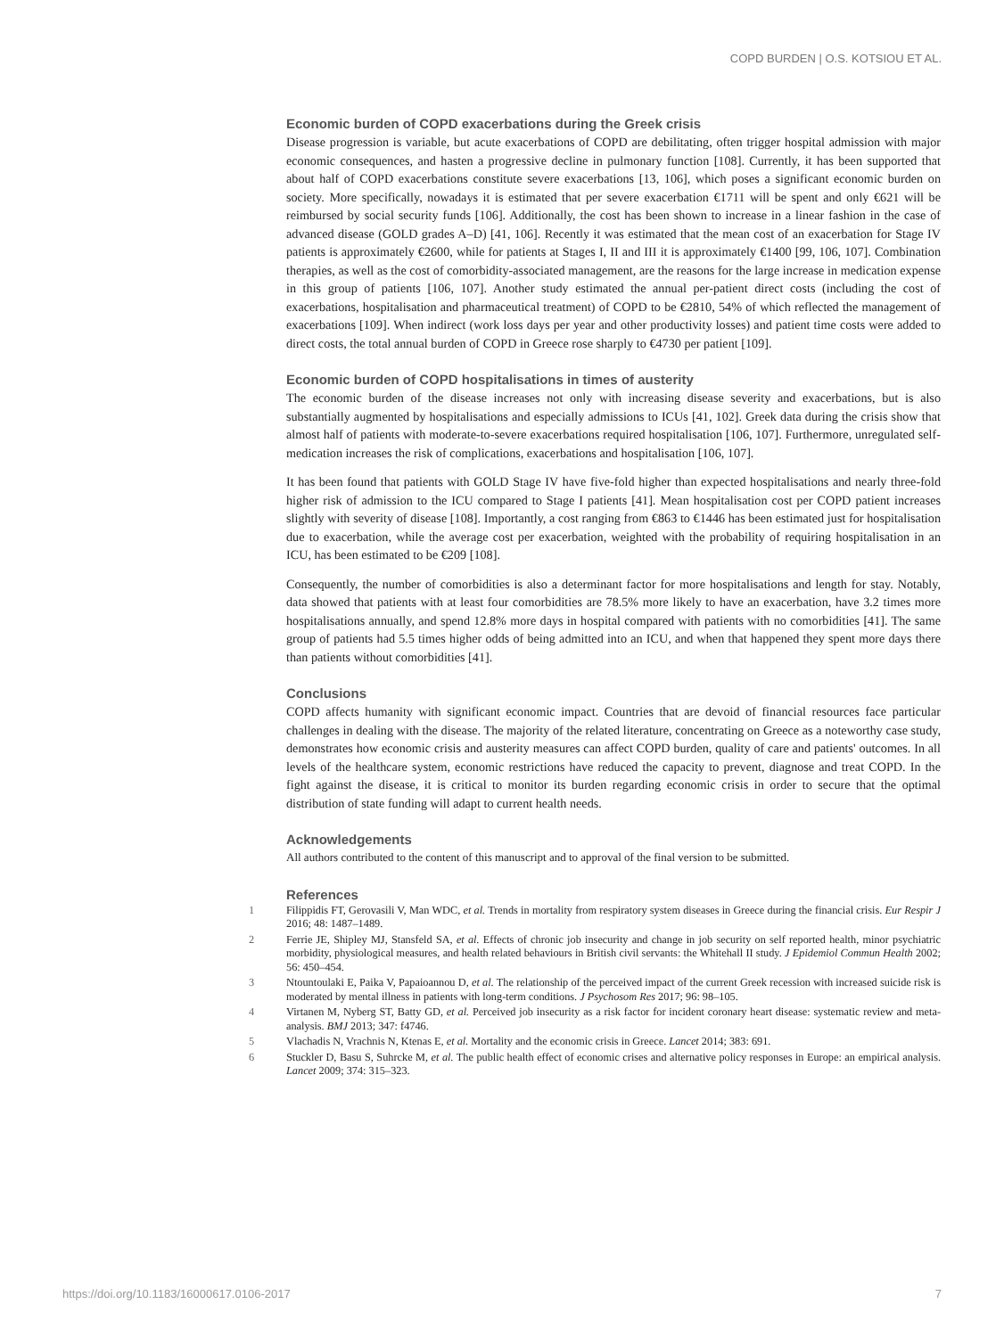COPD BURDEN | O.S. KOTSIOU ET AL.
Economic burden of COPD exacerbations during the Greek crisis
Disease progression is variable, but acute exacerbations of COPD are debilitating, often trigger hospital admission with major economic consequences, and hasten a progressive decline in pulmonary function [108]. Currently, it has been supported that about half of COPD exacerbations constitute severe exacerbations [13, 106], which poses a significant economic burden on society. More specifically, nowadays it is estimated that per severe exacerbation €1711 will be spent and only €621 will be reimbursed by social security funds [106]. Additionally, the cost has been shown to increase in a linear fashion in the case of advanced disease (GOLD grades A–D) [41, 106]. Recently it was estimated that the mean cost of an exacerbation for Stage IV patients is approximately €2600, while for patients at Stages I, II and III it is approximately €1400 [99, 106, 107]. Combination therapies, as well as the cost of comorbidity-associated management, are the reasons for the large increase in medication expense in this group of patients [106, 107]. Another study estimated the annual per-patient direct costs (including the cost of exacerbations, hospitalisation and pharmaceutical treatment) of COPD to be €2810, 54% of which reflected the management of exacerbations [109]. When indirect (work loss days per year and other productivity losses) and patient time costs were added to direct costs, the total annual burden of COPD in Greece rose sharply to €4730 per patient [109].
Economic burden of COPD hospitalisations in times of austerity
The economic burden of the disease increases not only with increasing disease severity and exacerbations, but is also substantially augmented by hospitalisations and especially admissions to ICUs [41, 102]. Greek data during the crisis show that almost half of patients with moderate-to-severe exacerbations required hospitalisation [106, 107]. Furthermore, unregulated self-medication increases the risk of complications, exacerbations and hospitalisation [106, 107].
It has been found that patients with GOLD Stage IV have five-fold higher than expected hospitalisations and nearly three-fold higher risk of admission to the ICU compared to Stage I patients [41]. Mean hospitalisation cost per COPD patient increases slightly with severity of disease [108]. Importantly, a cost ranging from €863 to €1446 has been estimated just for hospitalisation due to exacerbation, while the average cost per exacerbation, weighted with the probability of requiring hospitalisation in an ICU, has been estimated to be €209 [108].
Consequently, the number of comorbidities is also a determinant factor for more hospitalisations and length for stay. Notably, data showed that patients with at least four comorbidities are 78.5% more likely to have an exacerbation, have 3.2 times more hospitalisations annually, and spend 12.8% more days in hospital compared with patients with no comorbidities [41]. The same group of patients had 5.5 times higher odds of being admitted into an ICU, and when that happened they spent more days there than patients without comorbidities [41].
Conclusions
COPD affects humanity with significant economic impact. Countries that are devoid of financial resources face particular challenges in dealing with the disease. The majority of the related literature, concentrating on Greece as a noteworthy case study, demonstrates how economic crisis and austerity measures can affect COPD burden, quality of care and patients' outcomes. In all levels of the healthcare system, economic restrictions have reduced the capacity to prevent, diagnose and treat COPD. In the fight against the disease, it is critical to monitor its burden regarding economic crisis in order to secure that the optimal distribution of state funding will adapt to current health needs.
Acknowledgements
All authors contributed to the content of this manuscript and to approval of the final version to be submitted.
References
1 Filippidis FT, Gerovasili V, Man WDC, et al. Trends in mortality from respiratory system diseases in Greece during the financial crisis. Eur Respir J 2016; 48: 1487–1489.
2 Ferrie JE, Shipley MJ, Stansfeld SA, et al. Effects of chronic job insecurity and change in job security on self reported health, minor psychiatric morbidity, physiological measures, and health related behaviours in British civil servants: the Whitehall II study. J Epidemiol Commun Health 2002; 56: 450–454.
3 Ntountoulaki E, Paika V, Papaioannou D, et al. The relationship of the perceived impact of the current Greek recession with increased suicide risk is moderated by mental illness in patients with long-term conditions. J Psychosom Res 2017; 96: 98–105.
4 Virtanen M, Nyberg ST, Batty GD, et al. Perceived job insecurity as a risk factor for incident coronary heart disease: systematic review and meta-analysis. BMJ 2013; 347: f4746.
5 Vlachadis N, Vrachnis N, Ktenas E, et al. Mortality and the economic crisis in Greece. Lancet 2014; 383: 691.
6 Stuckler D, Basu S, Suhrcke M, et al. The public health effect of economic crises and alternative policy responses in Europe: an empirical analysis. Lancet 2009; 374: 315–323.
https://doi.org/10.1183/16000617.0106-2017 7